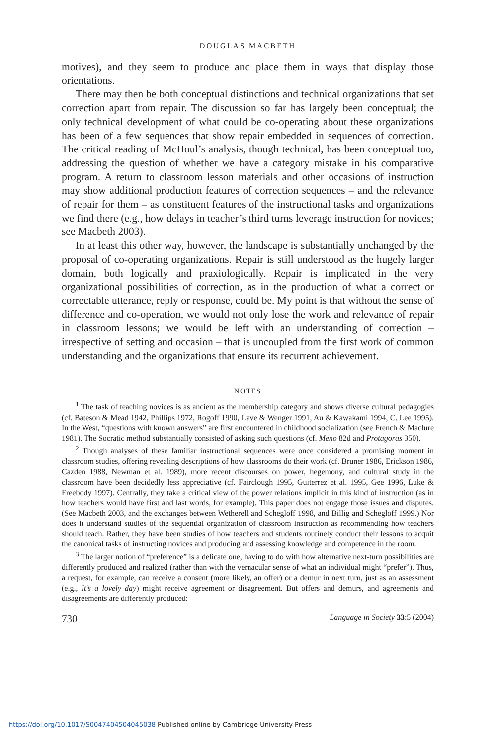DOUGLAS MACBETH
motives), and they seem to produce and place them in ways that display those orientations.
There may then be both conceptual distinctions and technical organizations that set correction apart from repair. The discussion so far has largely been conceptual; the only technical development of what could be co-operating about these organizations has been of a few sequences that show repair embedded in sequences of correction. The critical reading of McHoul’s analysis, though technical, has been conceptual too, addressing the question of whether we have a category mistake in his comparative program. A return to classroom lesson materials and other occasions of instruction may show additional production features of correction sequences – and the relevance of repair for them – as constituent features of the instructional tasks and organizations we find there (e.g., how delays in teacher’s third turns leverage instruction for novices; see Macbeth 2003).
In at least this other way, however, the landscape is substantially unchanged by the proposal of co-operating organizations. Repair is still understood as the hugely larger domain, both logically and praxiologically. Repair is implicated in the very organizational possibilities of correction, as in the production of what a correct or correctable utterance, reply or response, could be. My point is that without the sense of difference and co-operation, we would not only lose the work and relevance of repair in classroom lessons; we would be left with an understanding of correction – irrespective of setting and occasion – that is uncoupled from the first work of common understanding and the organizations that ensure its recurrent achievement.
NOTES
<sup>1</sup> The task of teaching novices is as ancient as the membership category and shows diverse cultural pedagogies (cf. Bateson & Mead 1942, Phillips 1972, Rogoff 1990, Lave & Wenger 1991, Au & Kawakami 1994, C. Lee 1995). In the West, “questions with known answers” are first encountered in childhood socialization (see French & Maclure 1981). The Socratic method substantially consisted of asking such questions (cf. Meno 82d and Protagoras 350).
<sup>2</sup> Though analyses of these familiar instructional sequences were once considered a promising moment in classroom studies, offering revealing descriptions of how classrooms do their work (cf. Bruner 1986, Erickson 1986, Cazden 1988, Newman et al. 1989), more recent discourses on power, hegemony, and cultural study in the classroom have been decidedly less appreciative (cf. Fairclough 1995, Guiterrez et al. 1995, Gee 1996, Luke & Freebody 1997). Centrally, they take a critical view of the power relations implicit in this kind of instruction (as in how teachers would have first and last words, for example). This paper does not engage those issues and disputes. (See Macbeth 2003, and the exchanges between Wetherell and Schegloff 1998, and Billig and Schegloff 1999.) Nor does it understand studies of the sequential organization of classroom instruction as recommending how teachers should teach. Rather, they have been studies of how teachers and students routinely conduct their lessons to acquit the canonical tasks of instructing novices and producing and assessing knowledge and competence in the room.
<sup>3</sup> The larger notion of “preference” is a delicate one, having to do with how alternative next-turn possibilities are differently produced and realized (rather than with the vernacular sense of what an individual might “prefer”). Thus, a request, for example, can receive a consent (more likely, an offer) or a demur in next turn, just as an assessment (e.g., It’s a lovely day) might receive agreement or disagreement. But offers and demurs, and agreements and disagreements are differently produced:
730 Language in Society 33:5 (2004)
https://doi.org/10.1017/S0047404504045038 Published online by Cambridge University Press